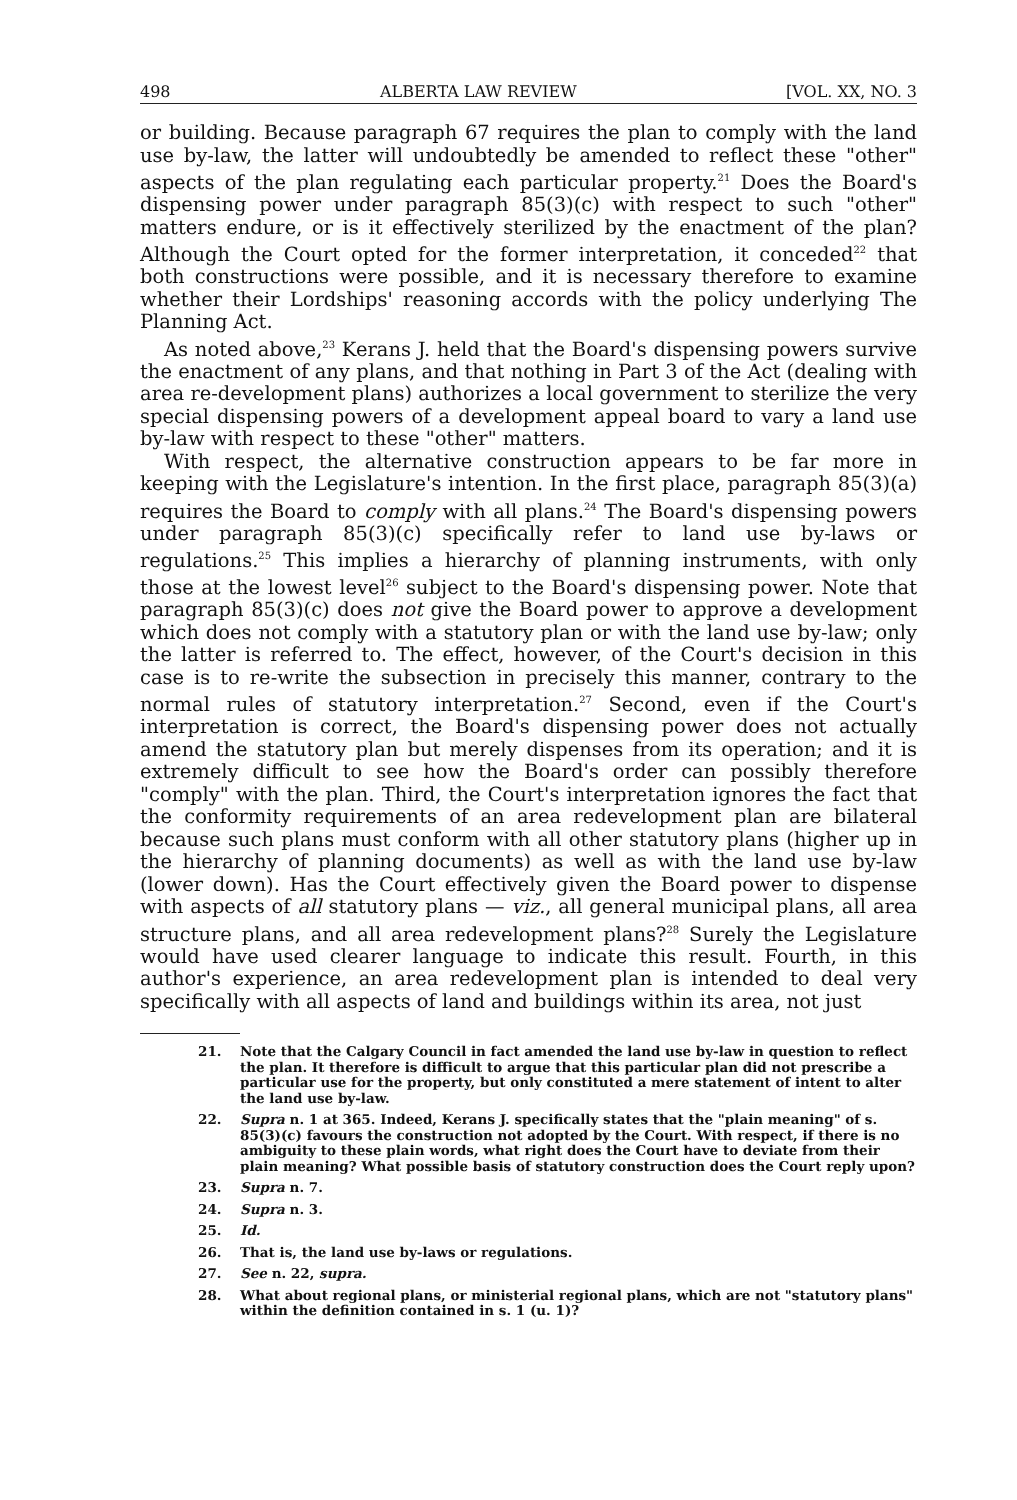498 ALBERTA LAW REVIEW [VOL. XX, NO. 3
or building. Because paragraph 67 requires the plan to comply with the land use by-law, the latter will undoubtedly be amended to reflect these "other" aspects of the plan regulating each particular property.<sup>21</sup> Does the Board's dispensing power under paragraph 85(3)(c) with respect to such "other" matters endure, or is it effectively sterilized by the enactment of the plan? Although the Court opted for the former interpretation, it conceded<sup>22</sup> that both constructions were possible, and it is necessary therefore to examine whether their Lordships' reasoning accords with the policy underlying The Planning Act.
As noted above,<sup>23</sup> Kerans J. held that the Board's dispensing powers survive the enactment of any plans, and that nothing in Part 3 of the Act (dealing with area re-development plans) authorizes a local government to sterilize the very special dispensing powers of a development appeal board to vary a land use by-law with respect to these "other" matters.
With respect, the alternative construction appears to be far more in keeping with the Legislature's intention. In the first place, paragraph 85(3)(a) requires the Board to comply with all plans.<sup>24</sup> The Board's dispensing powers under paragraph 85(3)(c) specifically refer to land use by-laws or regulations.<sup>25</sup> This implies a hierarchy of planning instruments, with only those at the lowest level<sup>26</sup> subject to the Board's dispensing power. Note that paragraph 85(3)(c) does not give the Board power to approve a development which does not comply with a statutory plan or with the land use by-law; only the latter is referred to. The effect, however, of the Court's decision in this case is to re-write the subsection in precisely this manner, contrary to the normal rules of statutory interpretation.<sup>27</sup> Second, even if the Court's interpretation is correct, the Board's dispensing power does not actually amend the statutory plan but merely dispenses from its operation; and it is extremely difficult to see how the Board's order can possibly therefore "comply" with the plan. Third, the Court's interpretation ignores the fact that the conformity requirements of an area redevelopment plan are bilateral because such plans must conform with all other statutory plans (higher up in the hierarchy of planning documents) as well as with the land use by-law (lower down). Has the Court effectively given the Board power to dispense with aspects of all statutory plans — viz., all general municipal plans, all area structure plans, and all area redevelopment plans?<sup>28</sup> Surely the Legislature would have used clearer language to indicate this result. Fourth, in this author's experience, an area redevelopment plan is intended to deal very specifically with all aspects of land and buildings within its area, not just
21. Note that the Calgary Council in fact amended the land use by-law in question to reflect the plan. It therefore is difficult to argue that this particular plan did not prescribe a particular use for the property, but only constituted a mere statement of intent to alter the land use by-law.
22. Supra n. 1 at 365. Indeed, Kerans J. specifically states that the "plain meaning" of s. 85(3)(c) favours the construction not adopted by the Court. With respect, if there is no ambiguity to these plain words, what right does the Court have to deviate from their plain meaning? What possible basis of statutory construction does the Court reply upon?
23. Supra n. 7.
24. Supra n. 3.
25. Id.
26. That is, the land use by-laws or regulations.
27. See n. 22, supra.
28. What about regional plans, or ministerial regional plans, which are not "statutory plans" within the definition contained in s. 1 (u. 1)?